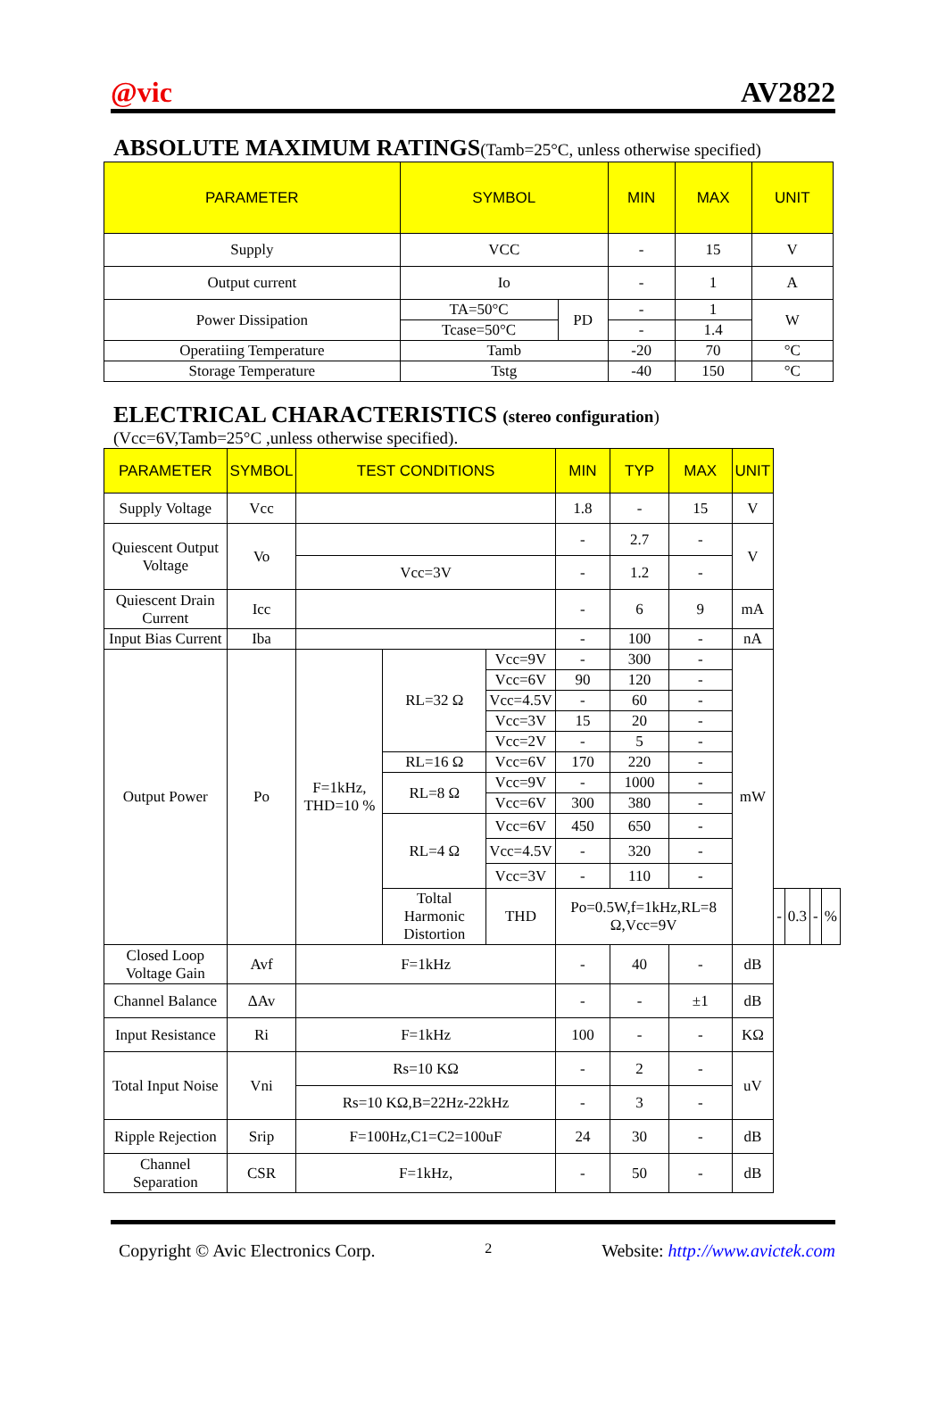@vic AV2822
ABSOLUTE MAXIMUM RATINGS(Tamb=25°C, unless otherwise specified)
| PARAMETER | SYMBOL | | MIN | MAX | UNIT |
| --- | --- | --- | --- | --- | --- |
| Supply | VCC | | - | 15 | V |
| Output current | Io | | - | 1 | A |
| Power Dissipation | TA=50°C | PD | - | 1 | W |
| | Tcase=50°C | | - | 1.4 | |
| Operatiing Temperature | Tamb | | -20 | 70 | °C |
| Storage Temperature | Tstg | | -40 | 150 | °C |
ELECTRICAL CHARACTERISTICS (stereo configuration)
(Vcc=6V,Tamb=25°C ,unless otherwise specified).
| PARAMETER | SYMBOL | TEST CONDITIONS | | | MIN | TYP | MAX | UNIT | | | | |
| --- | --- | --- | --- | --- | --- | --- | --- | --- | --- | --- | --- | --- |
| Supply Voltage | Vcc | | | | 1.8 | - | 15 | V | | | | |
| Quiescent Output Voltage | Vo | | | | - | 2.7 | - | V | | | | |
| | | Vcc=3V | | | - | 1.2 | - | | | | | |
| Quiescent Drain Current | Icc | | | | - | 6 | 9 | mA | | | | |
| Input Bias Current | Iba | | | | - | 100 | - | nA | | | | |
| Output Power | Po | F=1kHz, THD=10 % | RL=32 Ω | Vcc=9V | - | 300 | - | mW | | | | |
| | | | | Vcc=6V | 90 | 120 | - | | | | | |
| | | | | Vcc=4.5V | - | 60 | - | | | | | |
| | | | | Vcc=3V | 15 | 20 | - | | | | | |
| | | | | Vcc=2V | - | 5 | - | | | | | |
| | | | RL=16 Ω | Vcc=6V | 170 | 220 | - | | | | | |
| | | | RL=8 Ω | Vcc=9V | - | 1000 | - | | | | | |
| | | | | Vcc=6V | 300 | 380 | - | | | | | |
| | | | RL=4 Ω | Vcc=6V | 450 | 650 | - | | | | | |
| | | | | Vcc=4.5V | - | 320 | - | | | | | |
| | | | | Vcc=3V | - | 110 | - | | | | | |
| | | | Toltal Harmonic Distortion | THD | Po=0.5W,f=1kHz,RL=8 Ω,Vcc=9V | | | | - | 0.3 | - | % |
| Closed Loop Voltage Gain | Avf | F=1kHz | | | - | 40 | - | dB | | | | |
| Channel Balance | ΔAv | | | | - | - | ±1 | dB | | | | |
| Input Resistance | Ri | F=1kHz | | | 100 | - | - | KΩ | | | | |
| Total Input Noise | Vni | Rs=10 KΩ | | | - | 2 | - | uV | | | | |
| | | Rs=10 KΩ,B=22Hz-22kHz | | | - | 3 | - | | | | | |
| Ripple Rejection | Srip | F=100Hz,C1=C2=100uF | | | 24 | 30 | - | dB | | | | |
| Channel Separation | CSR | F=1kHz, | | | - | 50 | - | dB | | | | |
Copyright © Avic Electronics Corp. 2 Website: http://www.avictek.com